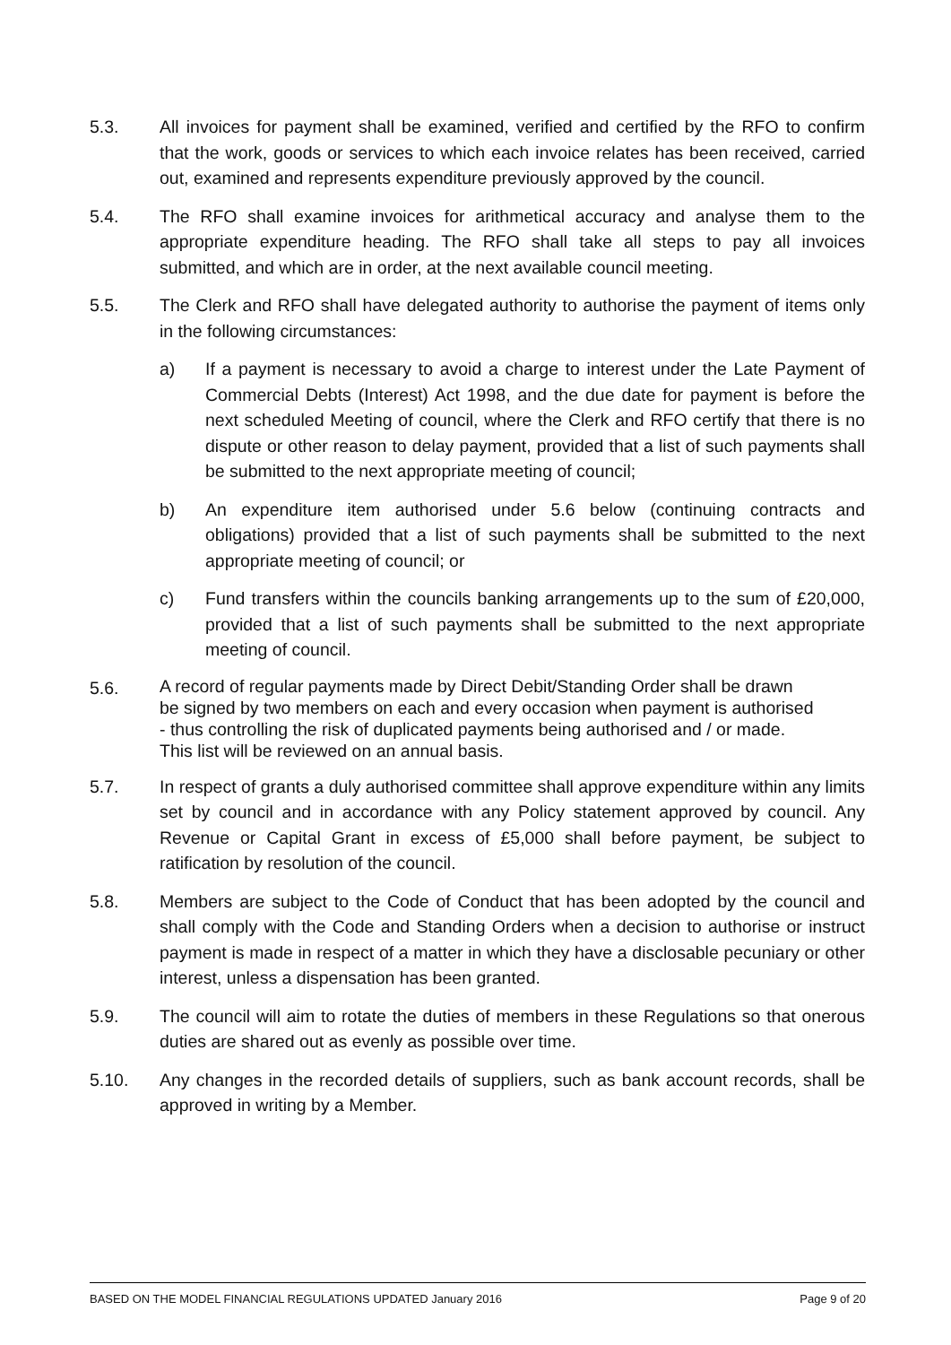5.3. All invoices for payment shall be examined, verified and certified by the RFO to confirm that the work, goods or services to which each invoice relates has been received, carried out, examined and represents expenditure previously approved by the council.
5.4. The RFO shall examine invoices for arithmetical accuracy and analyse them to the appropriate expenditure heading. The RFO shall take all steps to pay all invoices submitted, and which are in order, at the next available council meeting.
5.5. The Clerk and RFO shall have delegated authority to authorise the payment of items only in the following circumstances:
a) If a payment is necessary to avoid a charge to interest under the Late Payment of Commercial Debts (Interest) Act 1998, and the due date for payment is before the next scheduled Meeting of council, where the Clerk and RFO certify that there is no dispute or other reason to delay payment, provided that a list of such payments shall be submitted to the next appropriate meeting of council;
b) An expenditure item authorised under 5.6 below (continuing contracts and obligations) provided that a list of such payments shall be submitted to the next appropriate meeting of council; or
c) Fund transfers within the councils banking arrangements up to the sum of £20,000, provided that a list of such payments shall be submitted to the next appropriate meeting of council.
5.6.
A record of regular payments made by Direct Debit/Standing Order shall be drawn
be signed by two members on each and every occasion when payment is authorised
- thus controlling the risk of duplicated payments being authorised and / or made.
This list will be reviewed on an annual basis.
5.7. In respect of grants a duly authorised committee shall approve expenditure within any limits set by council and in accordance with any Policy statement approved by council. Any Revenue or Capital Grant in excess of £5,000 shall before payment, be subject to ratification by resolution of the council.
5.8. Members are subject to the Code of Conduct that has been adopted by the council and shall comply with the Code and Standing Orders when a decision to authorise or instruct payment is made in respect of a matter in which they have a disclosable pecuniary or other interest, unless a dispensation has been granted.
5.9. The council will aim to rotate the duties of members in these Regulations so that onerous duties are shared out as evenly as possible over time.
5.10. Any changes in the recorded details of suppliers, such as bank account records, shall be approved in writing by a Member.
BASED ON THE MODEL FINANCIAL REGULATIONS UPDATED January 2016 Page 9 of 20